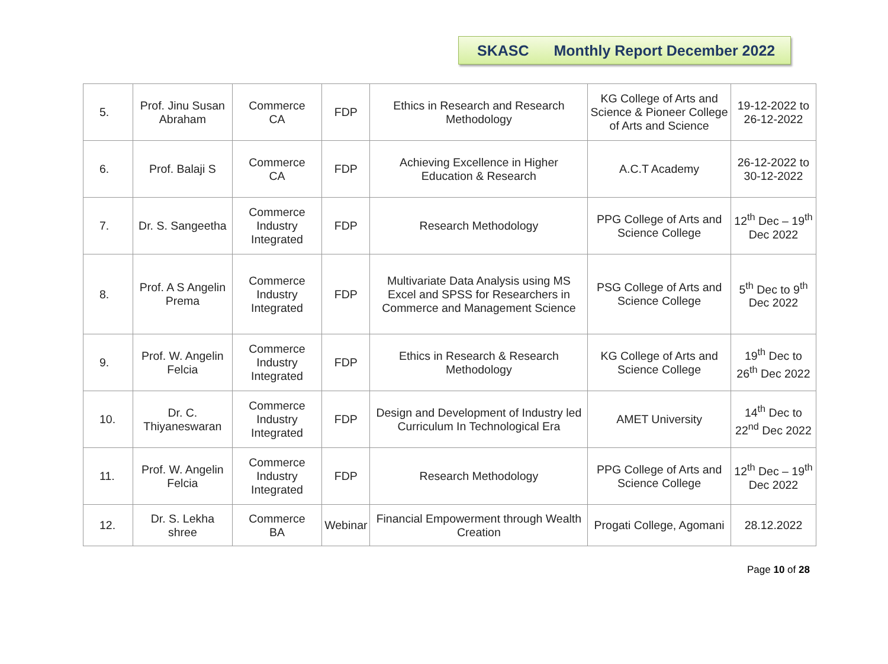SKASC Monthly Report December 2022
| 5. | Prof. Jinu Susan Abraham | Commerce CA | FDP | Ethics in Research and Research Methodology | KG College of Arts and Science & Pioneer College of Arts and Science | 19-12-2022 to 26-12-2022 |
| 6. | Prof. Balaji S | Commerce CA | FDP | Achieving Excellence in Higher Education & Research | A.C.T Academy | 26-12-2022 to 30-12-2022 |
| 7. | Dr. S. Sangeetha | Commerce Industry Integrated | FDP | Research Methodology | PPG College of Arts and Science College | 12<sup>th</sup> Dec – 19<sup>th</sup> Dec 2022 |
| 8. | Prof. A S Angelin Prema | Commerce Industry Integrated | FDP | Multivariate Data Analysis using MS Excel and SPSS for Researchers in Commerce and Management Science | PSG College of Arts and Science College | 5<sup>th</sup> Dec to 9<sup>th</sup> Dec 2022 |
| 9. | Prof. W. Angelin Felcia | Commerce Industry Integrated | FDP | Ethics in Research & Research Methodology | KG College of Arts and Science College | 19<sup>th</sup> Dec to 26<sup>th</sup> Dec 2022 |
| 10. | Dr. C. Thiyaneswaran | Commerce Industry Integrated | FDP | Design and Development of Industry led Curriculum In Technological Era | AMET University | 14<sup>th</sup> Dec to 22<sup>nd</sup> Dec 2022 |
| 11. | Prof. W. Angelin Felcia | Commerce Industry Integrated | FDP | Research Methodology | PPG College of Arts and Science College | 12<sup>th</sup> Dec – 19<sup>th</sup> Dec 2022 |
| 12. | Dr. S. Lekha shree | Commerce BA | Webinar | Financial Empowerment through Wealth Creation | Progati College, Agomani | 28.12.2022 |
Page 10 of 28